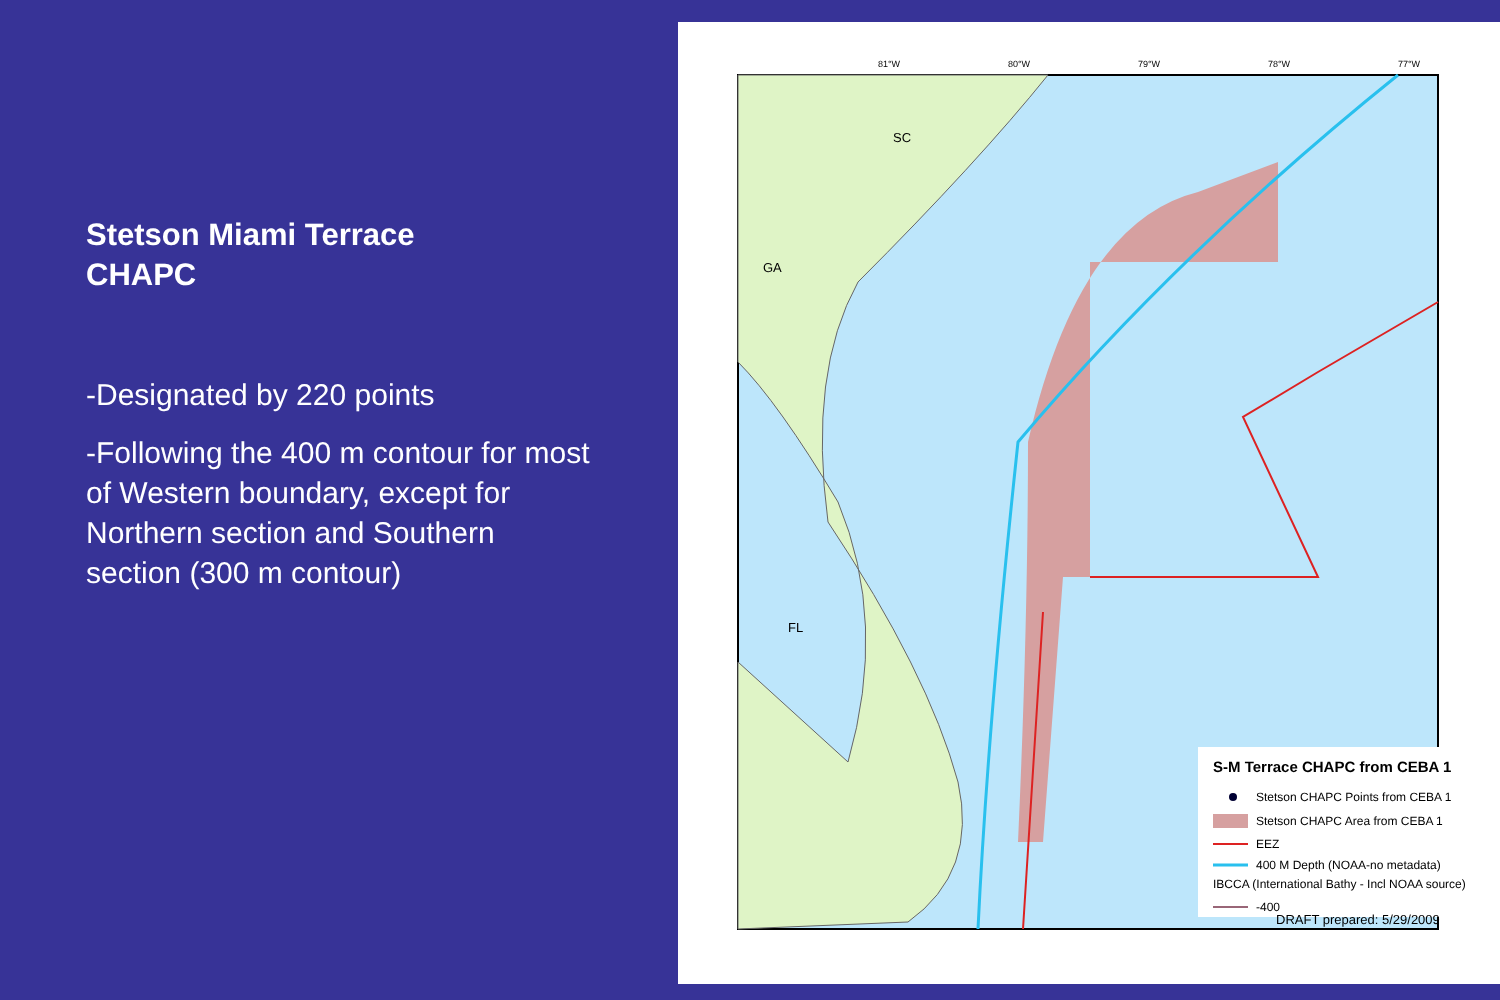Stetson Miami Terrace
CHAPC
-Designated by 220 points
-Following the 400 m contour for most of Western boundary, except for Northern section and Southern section (300 m contour)
SC
GA
FL
81°W
80°W
79°W
78°W
77°W
S-M Terrace CHAPC from CEBA 1
Stetson CHAPC Points from CEBA 1
Stetson CHAPC Area from CEBA 1
EEZ
400 M Depth (NOAA-no metadata)
IBCCA (International Bathy - Incl NOAA source)
-400
DRAFT prepared: 5/29/2009